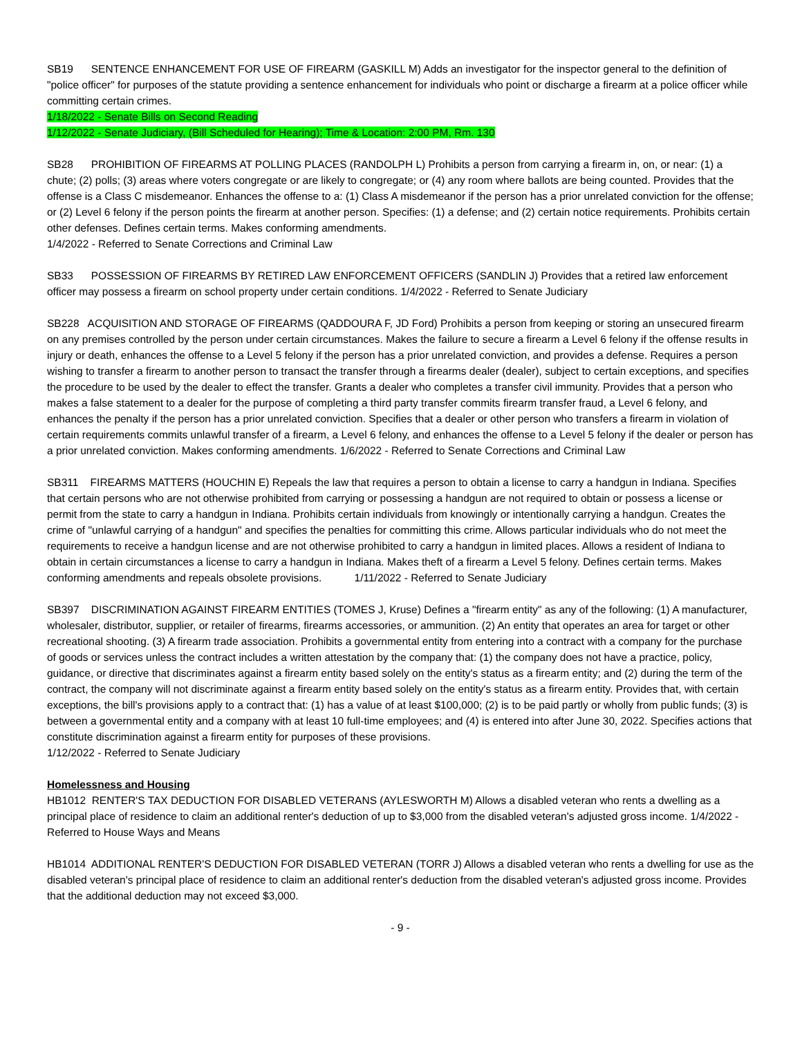SB19 SENTENCE ENHANCEMENT FOR USE OF FIREARM (GASKILL M) Adds an investigator for the inspector general to the definition of "police officer" for purposes of the statute providing a sentence enhancement for individuals who point or discharge a firearm at a police officer while committing certain crimes.
1/18/2022 - Senate Bills on Second Reading
1/12/2022 - Senate Judiciary, (Bill Scheduled for Hearing); Time & Location: 2:00 PM, Rm. 130
SB28 PROHIBITION OF FIREARMS AT POLLING PLACES (RANDOLPH L) Prohibits a person from carrying a firearm in, on, or near: (1) a chute; (2) polls; (3) areas where voters congregate or are likely to congregate; or (4) any room where ballots are being counted. Provides that the offense is a Class C misdemeanor. Enhances the offense to a: (1) Class A misdemeanor if the person has a prior unrelated conviction for the offense; or (2) Level 6 felony if the person points the firearm at another person. Specifies: (1) a defense; and (2) certain notice requirements. Prohibits certain other defenses. Defines certain terms. Makes conforming amendments.
1/4/2022 - Referred to Senate Corrections and Criminal Law
SB33 POSSESSION OF FIREARMS BY RETIRED LAW ENFORCEMENT OFFICERS (SANDLIN J) Provides that a retired law enforcement officer may possess a firearm on school property under certain conditions. 1/4/2022 - Referred to Senate Judiciary
SB228 ACQUISITION AND STORAGE OF FIREARMS (QADDOURA F, JD Ford) Prohibits a person from keeping or storing an unsecured firearm on any premises controlled by the person under certain circumstances. Makes the failure to secure a firearm a Level 6 felony if the offense results in injury or death, enhances the offense to a Level 5 felony if the person has a prior unrelated conviction, and provides a defense. Requires a person wishing to transfer a firearm to another person to transact the transfer through a firearms dealer (dealer), subject to certain exceptions, and specifies the procedure to be used by the dealer to effect the transfer. Grants a dealer who completes a transfer civil immunity. Provides that a person who makes a false statement to a dealer for the purpose of completing a third party transfer commits firearm transfer fraud, a Level 6 felony, and enhances the penalty if the person has a prior unrelated conviction. Specifies that a dealer or other person who transfers a firearm in violation of certain requirements commits unlawful transfer of a firearm, a Level 6 felony, and enhances the offense to a Level 5 felony if the dealer or person has a prior unrelated conviction. Makes conforming amendments. 1/6/2022 - Referred to Senate Corrections and Criminal Law
SB311 FIREARMS MATTERS (HOUCHIN E) Repeals the law that requires a person to obtain a license to carry a handgun in Indiana. Specifies that certain persons who are not otherwise prohibited from carrying or possessing a handgun are not required to obtain or possess a license or permit from the state to carry a handgun in Indiana. Prohibits certain individuals from knowingly or intentionally carrying a handgun. Creates the crime of "unlawful carrying of a handgun" and specifies the penalties for committing this crime. Allows particular individuals who do not meet the requirements to receive a handgun license and are not otherwise prohibited to carry a handgun in limited places. Allows a resident of Indiana to obtain in certain circumstances a license to carry a handgun in Indiana. Makes theft of a firearm a Level 5 felony. Defines certain terms. Makes conforming amendments and repeals obsolete provisions. 1/11/2022 - Referred to Senate Judiciary
SB397 DISCRIMINATION AGAINST FIREARM ENTITIES (TOMES J, Kruse) Defines a "firearm entity" as any of the following: (1) A manufacturer, wholesaler, distributor, supplier, or retailer of firearms, firearms accessories, or ammunition. (2) An entity that operates an area for target or other recreational shooting. (3) A firearm trade association. Prohibits a governmental entity from entering into a contract with a company for the purchase of goods or services unless the contract includes a written attestation by the company that: (1) the company does not have a practice, policy, guidance, or directive that discriminates against a firearm entity based solely on the entity's status as a firearm entity; and (2) during the term of the contract, the company will not discriminate against a firearm entity based solely on the entity's status as a firearm entity. Provides that, with certain exceptions, the bill's provisions apply to a contract that: (1) has a value of at least $100,000; (2) is to be paid partly or wholly from public funds; (3) is between a governmental entity and a company with at least 10 full-time employees; and (4) is entered into after June 30, 2022. Specifies actions that constitute discrimination against a firearm entity for purposes of these provisions.
1/12/2022 - Referred to Senate Judiciary
Homelessness and Housing
HB1012 RENTER'S TAX DEDUCTION FOR DISABLED VETERANS (AYLESWORTH M) Allows a disabled veteran who rents a dwelling as a principal place of residence to claim an additional renter's deduction of up to $3,000 from the disabled veteran's adjusted gross income. 1/4/2022 - Referred to House Ways and Means
HB1014 ADDITIONAL RENTER'S DEDUCTION FOR DISABLED VETERAN (TORR J) Allows a disabled veteran who rents a dwelling for use as the disabled veteran's principal place of residence to claim an additional renter's deduction from the disabled veteran's adjusted gross income. Provides that the additional deduction may not exceed $3,000.
- 9 -